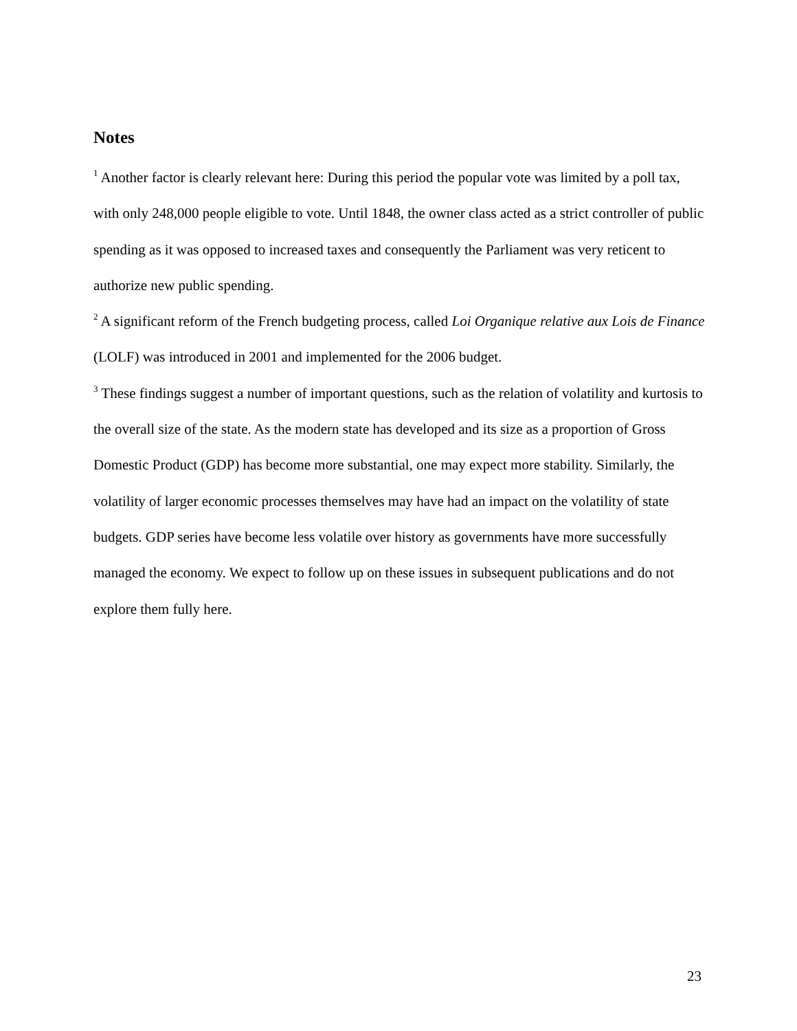Notes
<sup>1</sup> Another factor is clearly relevant here: During this period the popular vote was limited by a poll tax, with only 248,000 people eligible to vote. Until 1848, the owner class acted as a strict controller of public spending as it was opposed to increased taxes and consequently the Parliament was very reticent to authorize new public spending.
<sup>2</sup> A significant reform of the French budgeting process, called Loi Organique relative aux Lois de Finance (LOLF) was introduced in 2001 and implemented for the 2006 budget.
<sup>3</sup> These findings suggest a number of important questions, such as the relation of volatility and kurtosis to the overall size of the state. As the modern state has developed and its size as a proportion of Gross Domestic Product (GDP) has become more substantial, one may expect more stability. Similarly, the volatility of larger economic processes themselves may have had an impact on the volatility of state budgets. GDP series have become less volatile over history as governments have more successfully managed the economy. We expect to follow up on these issues in subsequent publications and do not explore them fully here.
23